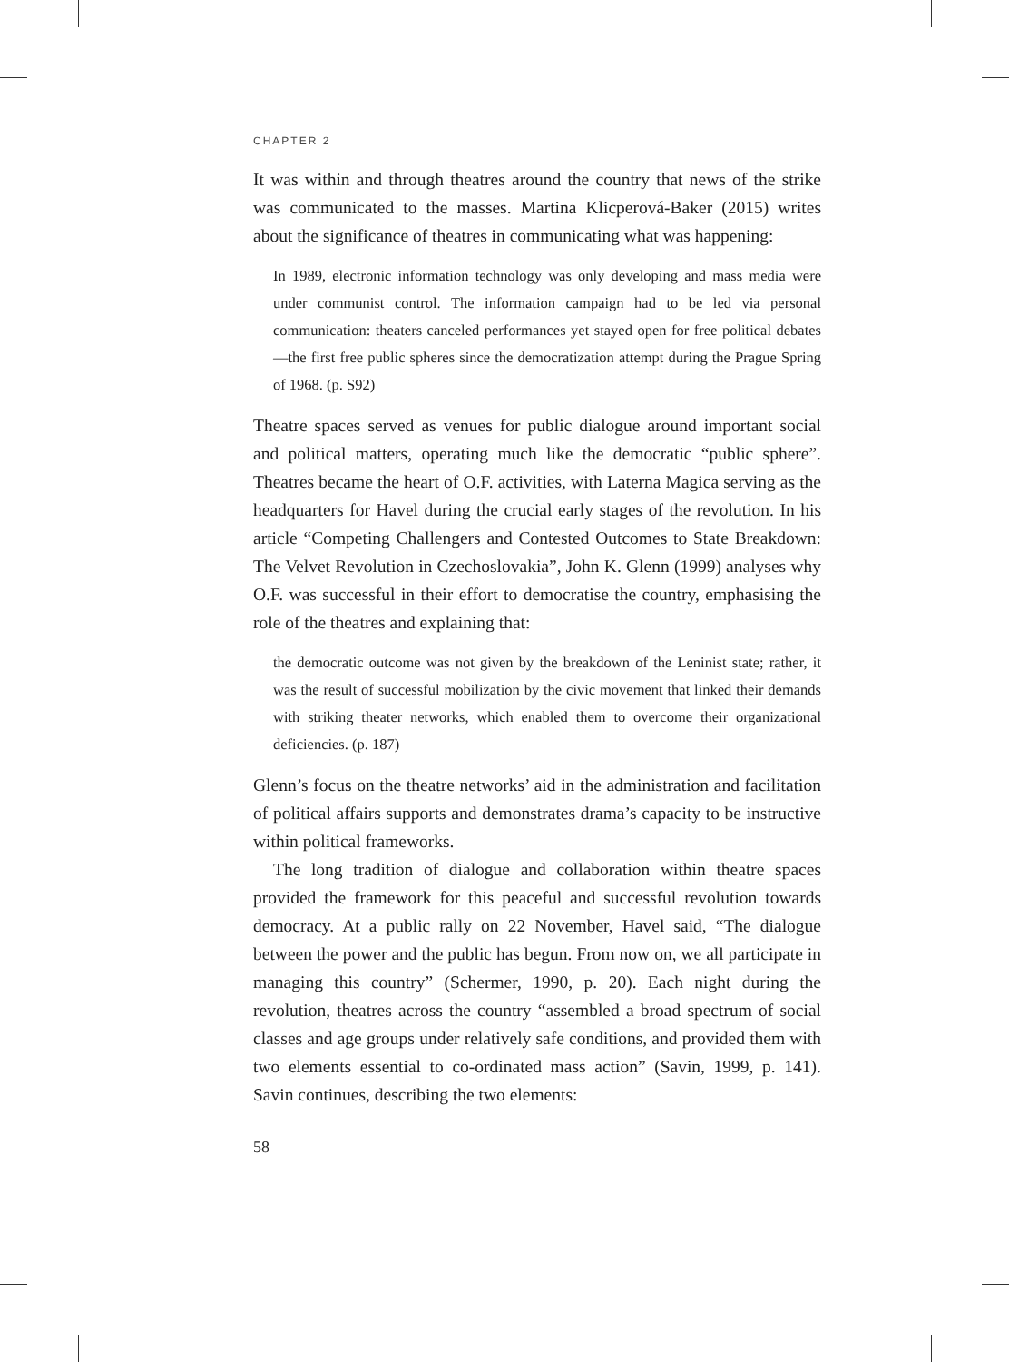CHAPTER 2
It was within and through theatres around the country that news of the strike was communicated to the masses. Martina Klicperová-Baker (2015) writes about the significance of theatres in communicating what was happening:
In 1989, electronic information technology was only developing and mass media were under communist control. The information campaign had to be led via personal communication: theaters canceled performances yet stayed open for free political debates—the first free public spheres since the democratization attempt during the Prague Spring of 1968. (p. S92)
Theatre spaces served as venues for public dialogue around important social and political matters, operating much like the democratic “public sphere”. Theatres became the heart of O.F. activities, with Laterna Magica serving as the headquarters for Havel during the crucial early stages of the revolution. In his article “Competing Challengers and Contested Outcomes to State Breakdown: The Velvet Revolution in Czechoslovakia”, John K. Glenn (1999) analyses why O.F. was successful in their effort to democratise the country, emphasising the role of the theatres and explaining that:
the democratic outcome was not given by the breakdown of the Leninist state; rather, it was the result of successful mobilization by the civic movement that linked their demands with striking theater networks, which enabled them to overcome their organizational deficiencies. (p. 187)
Glenn’s focus on the theatre networks’ aid in the administration and facilitation of political affairs supports and demonstrates drama’s capacity to be instructive within political frameworks.
The long tradition of dialogue and collaboration within theatre spaces provided the framework for this peaceful and successful revolution towards democracy. At a public rally on 22 November, Havel said, “The dialogue between the power and the public has begun. From now on, we all participate in managing this country” (Schermer, 1990, p. 20). Each night during the revolution, theatres across the country “assembled a broad spectrum of social classes and age groups under relatively safe conditions, and provided them with two elements essential to co-ordinated mass action” (Savin, 1999, p. 141). Savin continues, describing the two elements:
58